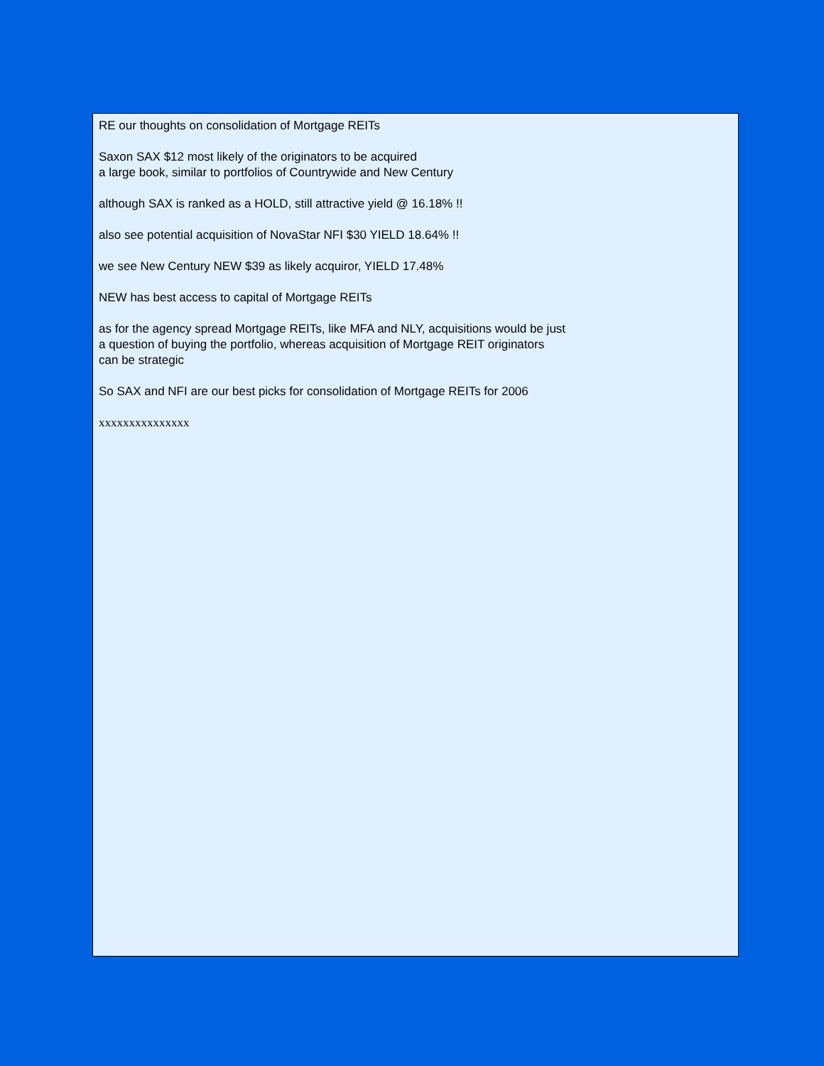RE our thoughts on consolidation of Mortgage REITs
Saxon SAX $12 most likely of the originators to be acquired
a large book, similar to portfolios of Countrywide and New Century
although SAX is ranked as a HOLD, still attractive yield @ 16.18% !!
also see potential acquisition of NovaStar NFI $30 YIELD 18.64% !!
we see New Century NEW $39 as likely acquiror, YIELD 17.48%
NEW has best access to capital of Mortgage REITs
as for the agency spread Mortgage REITs, like MFA and NLY, acquisitions would be just
a question of buying the portfolio, whereas acquisition of Mortgage REIT originators
can be strategic
So SAX and NFI are our best picks for consolidation of Mortgage REITs for 2006
xxxxxxxxxxxxxxx